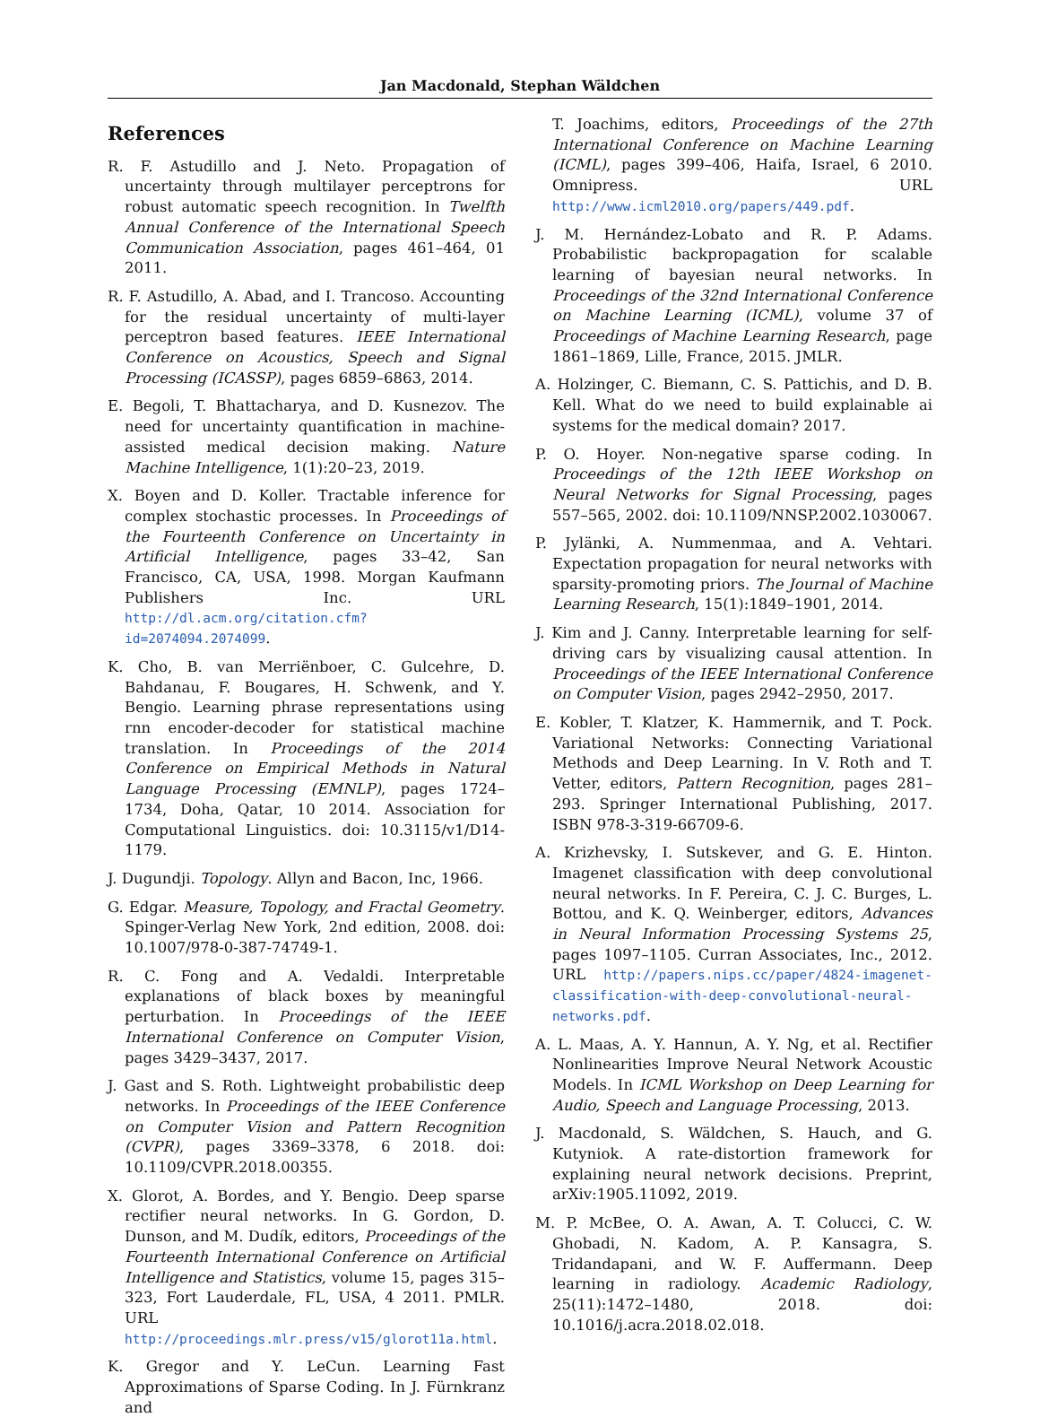Jan Macdonald, Stephan Wäldchen
References
R. F. Astudillo and J. Neto. Propagation of uncertainty through multilayer perceptrons for robust automatic speech recognition. In Twelfth Annual Conference of the International Speech Communication Association, pages 461–464, 01 2011.
R. F. Astudillo, A. Abad, and I. Trancoso. Accounting for the residual uncertainty of multi-layer perceptron based features. IEEE International Conference on Acoustics, Speech and Signal Processing (ICASSP), pages 6859–6863, 2014.
E. Begoli, T. Bhattacharya, and D. Kusnezov. The need for uncertainty quantification in machine-assisted medical decision making. Nature Machine Intelligence, 1(1):20–23, 2019.
X. Boyen and D. Koller. Tractable inference for complex stochastic processes. In Proceedings of the Fourteenth Conference on Uncertainty in Artificial Intelligence, pages 33–42, San Francisco, CA, USA, 1998. Morgan Kaufmann Publishers Inc. URL http://dl.acm.org/citation.cfm?id=2074094.2074099.
K. Cho, B. van Merriënboer, C. Gulcehre, D. Bahdanau, F. Bougares, H. Schwenk, and Y. Bengio. Learning phrase representations using rnn encoder-decoder for statistical machine translation. In Proceedings of the 2014 Conference on Empirical Methods in Natural Language Processing (EMNLP), pages 1724–1734, Doha, Qatar, 10 2014. Association for Computational Linguistics. doi: 10.3115/v1/D14-1179.
J. Dugundji. Topology. Allyn and Bacon, Inc, 1966.
G. Edgar. Measure, Topology, and Fractal Geometry. Spinger-Verlag New York, 2nd edition, 2008. doi: 10.1007/978-0-387-74749-1.
R. C. Fong and A. Vedaldi. Interpretable explanations of black boxes by meaningful perturbation. In Proceedings of the IEEE International Conference on Computer Vision, pages 3429–3437, 2017.
J. Gast and S. Roth. Lightweight probabilistic deep networks. In Proceedings of the IEEE Conference on Computer Vision and Pattern Recognition (CVPR), pages 3369–3378, 6 2018. doi: 10.1109/CVPR.2018.00355.
X. Glorot, A. Bordes, and Y. Bengio. Deep sparse rectifier neural networks. In G. Gordon, D. Dunson, and M. Dudík, editors, Proceedings of the Fourteenth International Conference on Artificial Intelligence and Statistics, volume 15, pages 315–323, Fort Lauderdale, FL, USA, 4 2011. PMLR. URL http://proceedings.mlr.press/v15/glorot11a.html.
K. Gregor and Y. LeCun. Learning Fast Approximations of Sparse Coding. In J. Fürnkranz and
T. Joachims, editors, Proceedings of the 27th International Conference on Machine Learning (ICML), pages 399–406, Haifa, Israel, 6 2010. Omnipress. URL http://www.icml2010.org/papers/449.pdf.
J. M. Hernández-Lobato and R. P. Adams. Probabilistic backpropagation for scalable learning of bayesian neural networks. In Proceedings of the 32nd International Conference on Machine Learning (ICML), volume 37 of Proceedings of Machine Learning Research, page 1861–1869, Lille, France, 2015. JMLR.
A. Holzinger, C. Biemann, C. S. Pattichis, and D. B. Kell. What do we need to build explainable ai systems for the medical domain? 2017.
P. O. Hoyer. Non-negative sparse coding. In Proceedings of the 12th IEEE Workshop on Neural Networks for Signal Processing, pages 557–565, 2002. doi: 10.1109/NNSP.2002.1030067.
P. Jylänki, A. Nummenmaa, and A. Vehtari. Expectation propagation for neural networks with sparsity-promoting priors. The Journal of Machine Learning Research, 15(1):1849–1901, 2014.
J. Kim and J. Canny. Interpretable learning for self-driving cars by visualizing causal attention. In Proceedings of the IEEE International Conference on Computer Vision, pages 2942–2950, 2017.
E. Kobler, T. Klatzer, K. Hammernik, and T. Pock. Variational Networks: Connecting Variational Methods and Deep Learning. In V. Roth and T. Vetter, editors, Pattern Recognition, pages 281–293. Springer International Publishing, 2017. ISBN 978-3-319-66709-6.
A. Krizhevsky, I. Sutskever, and G. E. Hinton. Imagenet classification with deep convolutional neural networks. In F. Pereira, C. J. C. Burges, L. Bottou, and K. Q. Weinberger, editors, Advances in Neural Information Processing Systems 25, pages 1097–1105. Curran Associates, Inc., 2012. URL http://papers.nips.cc/paper/4824-imagenet-classification-with-deep-convolutional-neural-networks.pdf.
A. L. Maas, A. Y. Hannun, A. Y. Ng, et al. Rectifier Nonlinearities Improve Neural Network Acoustic Models. In ICML Workshop on Deep Learning for Audio, Speech and Language Processing, 2013.
J. Macdonald, S. Wäldchen, S. Hauch, and G. Kutyniok. A rate-distortion framework for explaining neural network decisions. Preprint, arXiv:1905.11092, 2019.
M. P. McBee, O. A. Awan, A. T. Colucci, C. W. Ghobadi, N. Kadom, A. P. Kansagra, S. Tridandapani, and W. F. Auffermann. Deep learning in radiology. Academic Radiology, 25(11):1472–1480, 2018. doi: 10.1016/j.acra.2018.02.018.